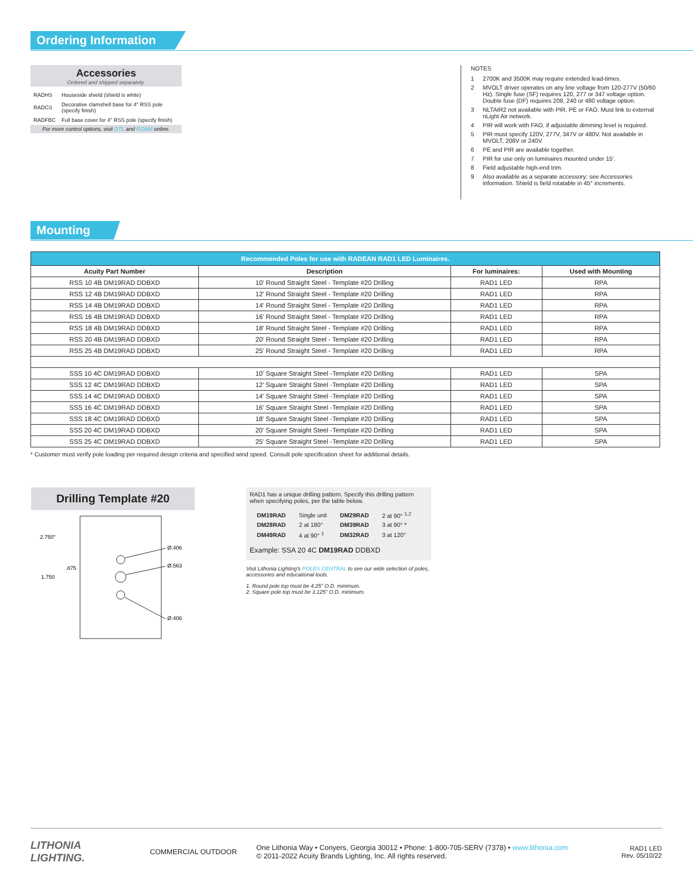Ordering Information
Accessories
Ordered and shipped separately.
| RADHS | Houseside shield (shield is white) |
| RADCS | Decorative clamshell base for 4" RSS pole (specify finish) |
| RADFBC | Full base cover for 4" RSS pole (specify finish) |
For more control options, visit DTL and ROAM online.
NOTES
1 2700K and 3500K may require extended lead-times.
2 MVOLT driver operates on any line voltage from 120-277V (50/60 Hz). Single fuse (SF) requires 120, 277 or 347 voltage option. Double fuse (DF) requires 208, 240 or 480 voltage option.
3 NLTAIR2 not available with PIR, PE or FAO. Must link to external nLight Air network.
4 PIR will work with FAO, if adjustable dimming level is required.
5 PIR must specify 120V, 277V, 347V or 480V. Not available in MVOLT, 208V or 240V.
6 PE and PIR are available together.
7 PIR for use only on luminaires mounted under 15'.
8 Field adjustable high-end trim.
9 Also available as a separate accessory; see Accessories information. Shield is field rotatable in 45° increments.
Mounting
Recommended Poles for use with RADEAN RAD1 LED Luminaires.
| Acuity Part Number | Description | For luminaires: | Used with Mounting |
| --- | --- | --- | --- |
| RSS 10 4B DM19RAD DDBXD | 10' Round Straight Steel - Template #20 Drilling | RAD1 LED | RPA |
| RSS 12 4B DM19RAD DDBXD | 12' Round Straight Steel - Template #20 Drilling | RAD1 LED | RPA |
| RSS 14 4B DM19RAD DDBXD | 14' Round Straight Steel - Template #20 Drilling | RAD1 LED | RPA |
| RSS 16 4B DM19RAD DDBXD | 16' Round Straight Steel - Template #20 Drilling | RAD1 LED | RPA |
| RSS 18 4B DM19RAD DDBXD | 18' Round Straight Steel - Template #20 Drilling | RAD1 LED | RPA |
| RSS 20 4B DM19RAD DDBXD | 20' Round Straight Steel - Template #20 Drilling | RAD1 LED | RPA |
| RSS 25 4B DM19RAD DDBXD | 25' Round Straight Steel - Template #20 Drilling | RAD1 LED | RPA |
| SSS 10 4C DM19RAD DDBXD | 10' Square Straight Steel -Template #20 Drilling | RAD1 LED | SPA |
| SSS 12 4C DM19RAD DDBXD | 12' Square Straight Steel -Template #20 Drilling | RAD1 LED | SPA |
| SSS 14 4C DM19RAD DDBXD | 14' Square Straight Steel -Template #20 Drilling | RAD1 LED | SPA |
| SSS 16 4C DM19RAD DDBXD | 16' Square Straight Steel -Template #20 Drilling | RAD1 LED | SPA |
| SSS 18 4C DM19RAD DDBXD | 18' Square Straight Steel -Template #20 Drilling | RAD1 LED | SPA |
| SSS 20 4C DM19RAD DDBXD | 20' Square Straight Steel -Template #20 Drilling | RAD1 LED | SPA |
| SSS 25 4C DM19RAD DDBXD | 25' Square Straight Steel -Template #20 Drilling | RAD1 LED | SPA |
* Customer must verify pole loading per required design criteria and specified wind speed. Consult pole specification sheet for additional details.
Drilling Template #20
Ø.406
Ø.563
Ø.406
2.750"
.875
1.750
RAD1 has a unique drilling pattern. Specify this drilling pattern when specifying poles, per the table below.
| DM19RAD | Single unit | DM29RAD | 2 at 90° <sup>1,2</sup> |
| DM28RAD | 2 at 180° | DM39RAD | 3 at 90° * |
| DM49RAD | 4 at 90° <sup>1</sup> | DM32RAD | 3 at 120° |
Example: SSA 20 4C DM19RAD DDBXD
Visit Lithonia Lighting's POLES CENTRAL to see our wide selection of poles, accessories and educational tools.
1. Round pole top must be 4.25" O.D. minimum.
2. Square pole top must be 3.125" O.D. minimum.
LITHONIA
LIGHTING.
COMMERCIAL OUTDOOR
One Lithonia Way • Conyers, Georgia 30012 • Phone: 1-800-705-SERV (7378) • www.lithonia.com
© 2011-2022 Acuity Brands Lighting, Inc. All rights reserved.
RAD1 LED
Rev. 05/10/22